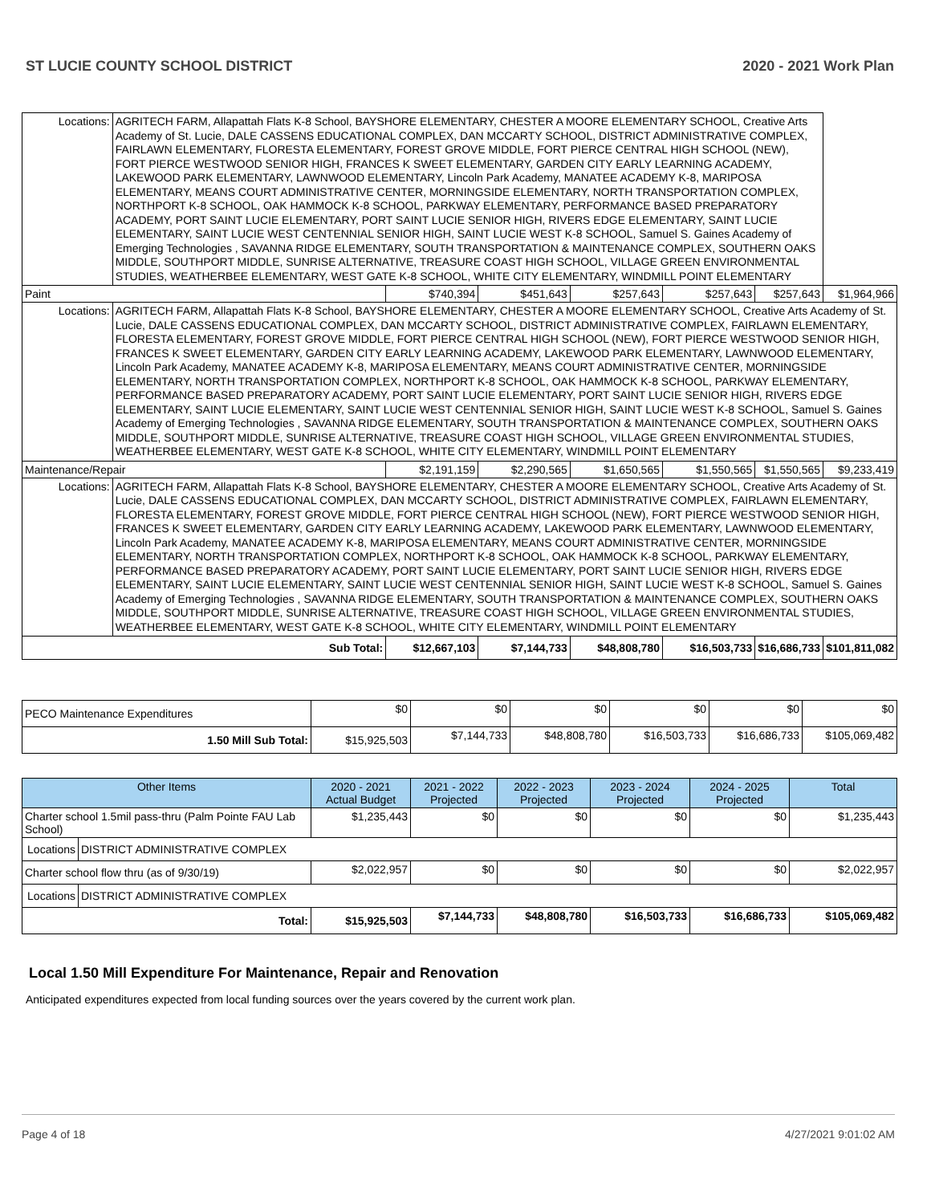ST LUCIE COUNTY SCHOOL DISTRICT 2020 - 2021 Work Plan
| Locations: | AGRITECH FARM, Allapattah Flats K-8 School, BAYSHORE ELEMENTARY, CHESTER A MOORE ELEMENTARY SCHOOL, Creative Arts Academy of St. Lucie, DALE CASSENS EDUCATIONAL COMPLEX, DAN MCCARTY SCHOOL, DISTRICT ADMINISTRATIVE COMPLEX, FAIRLAWN ELEMENTARY, FLORESTA ELEMENTARY, FOREST GROVE MIDDLE, FORT PIERCE CENTRAL HIGH SCHOOL (NEW), FORT PIERCE WESTWOOD SENIOR HIGH, FRANCES K SWEET ELEMENTARY, GARDEN CITY EARLY LEARNING ACADEMY, LAKEWOOD PARK ELEMENTARY, LAWNWOOD ELEMENTARY, Lincoln Park Academy, MANATEE ACADEMY K-8, MARIPOSA ELEMENTARY, MEANS COURT ADMINISTRATIVE CENTER, MORNINGSIDE ELEMENTARY, NORTH TRANSPORTATION COMPLEX, NORTHPORT K-8 SCHOOL, OAK HAMMOCK K-8 SCHOOL, PARKWAY ELEMENTARY, PERFORMANCE BASED PREPARATORY ACADEMY, PORT SAINT LUCIE ELEMENTARY, PORT SAINT LUCIE SENIOR HIGH, RIVERS EDGE ELEMENTARY, SAINT LUCIE ELEMENTARY, SAINT LUCIE WEST CENTENNIAL SENIOR HIGH, SAINT LUCIE WEST K-8 SCHOOL, Samuel S. Gaines Academy of Emerging Technologies , SAVANNA RIDGE ELEMENTARY, SOUTH TRANSPORTATION & MAINTENANCE COMPLEX, SOUTHERN OAKS MIDDLE, SOUTHPORT MIDDLE, SUNRISE ALTERNATIVE, TREASURE COAST HIGH SCHOOL, VILLAGE GREEN ENVIRONMENTAL STUDIES, WEATHERBEE ELEMENTARY, WEST GATE K-8 SCHOOL, WHITE CITY ELEMENTARY, WINDMILL POINT ELEMENTARY | | | | | | |
| Paint | | $740,394 | $451,643 | $257,643 | $257,643 | $257,643 | $1,964,966 |
| Locations: | AGRITECH FARM, Allapattah Flats K-8 School, BAYSHORE ELEMENTARY, CHESTER A MOORE ELEMENTARY SCHOOL, Creative Arts Academy of St. Lucie, DALE CASSENS EDUCATIONAL COMPLEX, DAN MCCARTY SCHOOL, DISTRICT ADMINISTRATIVE COMPLEX, FAIRLAWN ELEMENTARY, FLORESTA ELEMENTARY, FOREST GROVE MIDDLE, FORT PIERCE CENTRAL HIGH SCHOOL (NEW), FORT PIERCE WESTWOOD SENIOR HIGH, FRANCES K SWEET ELEMENTARY, GARDEN CITY EARLY LEARNING ACADEMY, LAKEWOOD PARK ELEMENTARY, LAWNWOOD ELEMENTARY, Lincoln Park Academy, MANATEE ACADEMY K-8, MARIPOSA ELEMENTARY, MEANS COURT ADMINISTRATIVE CENTER, MORNINGSIDE ELEMENTARY, NORTH TRANSPORTATION COMPLEX, NORTHPORT K-8 SCHOOL, OAK HAMMOCK K-8 SCHOOL, PARKWAY ELEMENTARY, PERFORMANCE BASED PREPARATORY ACADEMY, PORT SAINT LUCIE ELEMENTARY, PORT SAINT LUCIE SENIOR HIGH, RIVERS EDGE ELEMENTARY, SAINT LUCIE ELEMENTARY, SAINT LUCIE WEST CENTENNIAL SENIOR HIGH, SAINT LUCIE WEST K-8 SCHOOL, Samuel S. Gaines Academy of Emerging Technologies , SAVANNA RIDGE ELEMENTARY, SOUTH TRANSPORTATION & MAINTENANCE COMPLEX, SOUTHERN OAKS MIDDLE, SOUTHPORT MIDDLE, SUNRISE ALTERNATIVE, TREASURE COAST HIGH SCHOOL, VILLAGE GREEN ENVIRONMENTAL STUDIES, WEATHERBEE ELEMENTARY, WEST GATE K-8 SCHOOL, WHITE CITY ELEMENTARY, WINDMILL POINT ELEMENTARY | | | | | | |
| Maintenance/Repair | | $2,191,159 | $2,290,565 | $1,650,565 | $1,550,565 | $1,550,565 | $9,233,419 |
| Locations: | AGRITECH FARM, Allapattah Flats K-8 School, BAYSHORE ELEMENTARY, CHESTER A MOORE ELEMENTARY SCHOOL, Creative Arts Academy of St. Lucie, DALE CASSENS EDUCATIONAL COMPLEX, DAN MCCARTY SCHOOL, DISTRICT ADMINISTRATIVE COMPLEX, FAIRLAWN ELEMENTARY, FLORESTA ELEMENTARY, FOREST GROVE MIDDLE, FORT PIERCE CENTRAL HIGH SCHOOL (NEW), FORT PIERCE WESTWOOD SENIOR HIGH, FRANCES K SWEET ELEMENTARY, GARDEN CITY EARLY LEARNING ACADEMY, LAKEWOOD PARK ELEMENTARY, LAWNWOOD ELEMENTARY, Lincoln Park Academy, MANATEE ACADEMY K-8, MARIPOSA ELEMENTARY, MEANS COURT ADMINISTRATIVE CENTER, MORNINGSIDE ELEMENTARY, NORTH TRANSPORTATION COMPLEX, NORTHPORT K-8 SCHOOL, OAK HAMMOCK K-8 SCHOOL, PARKWAY ELEMENTARY, PERFORMANCE BASED PREPARATORY ACADEMY, PORT SAINT LUCIE ELEMENTARY, PORT SAINT LUCIE SENIOR HIGH, RIVERS EDGE ELEMENTARY, SAINT LUCIE ELEMENTARY, SAINT LUCIE WEST CENTENNIAL SENIOR HIGH, SAINT LUCIE WEST K-8 SCHOOL, Samuel S. Gaines Academy of Emerging Technologies , SAVANNA RIDGE ELEMENTARY, SOUTH TRANSPORTATION & MAINTENANCE COMPLEX, SOUTHERN OAKS MIDDLE, SOUTHPORT MIDDLE, SUNRISE ALTERNATIVE, TREASURE COAST HIGH SCHOOL, VILLAGE GREEN ENVIRONMENTAL STUDIES, WEATHERBEE ELEMENTARY, WEST GATE K-8 SCHOOL, WHITE CITY ELEMENTARY, WINDMILL POINT ELEMENTARY | | | | | | |
| Sub Total: | | $12,667,103 | $7,144,733 | $48,808,780 | $16,503,733 | $16,686,733 | $101,811,082 |
| PECO Maintenance Expenditures | $0 | $0 | $0 | $0 | $0 | $0 |
| 1.50 Mill Sub Total: | $15,925,503 | $7,144,733 | $48,808,780 | $16,503,733 | $16,686,733 | $105,069,482 |
| Other Items | | 2020 - 2021 Actual Budget | 2021 - 2022 Projected | 2022 - 2023 Projected | 2023 - 2024 Projected | 2024 - 2025 Projected | Total |
| --- | --- | --- | --- | --- | --- | --- | --- |
| Charter school 1.5mil pass-thru (Palm Pointe FAU Lab School) | | $1,235,443 | $0 | $0 | $0 | $0 | $1,235,443 |
| Locations | DISTRICT ADMINISTRATIVE COMPLEX | | | | | | |
| Charter school flow thru (as of 9/30/19) | | $2,022,957 | $0 | $0 | $0 | $0 | $2,022,957 |
| Locations | DISTRICT ADMINISTRATIVE COMPLEX | | | | | | |
| Total: | | $15,925,503 | $7,144,733 | $48,808,780 | $16,503,733 | $16,686,733 | $105,069,482 |
Local 1.50 Mill Expenditure For Maintenance, Repair and Renovation
Anticipated expenditures expected from local funding sources over the years covered by the current work plan.
Page 4 of 18 4/27/2021 9:01:02 AM